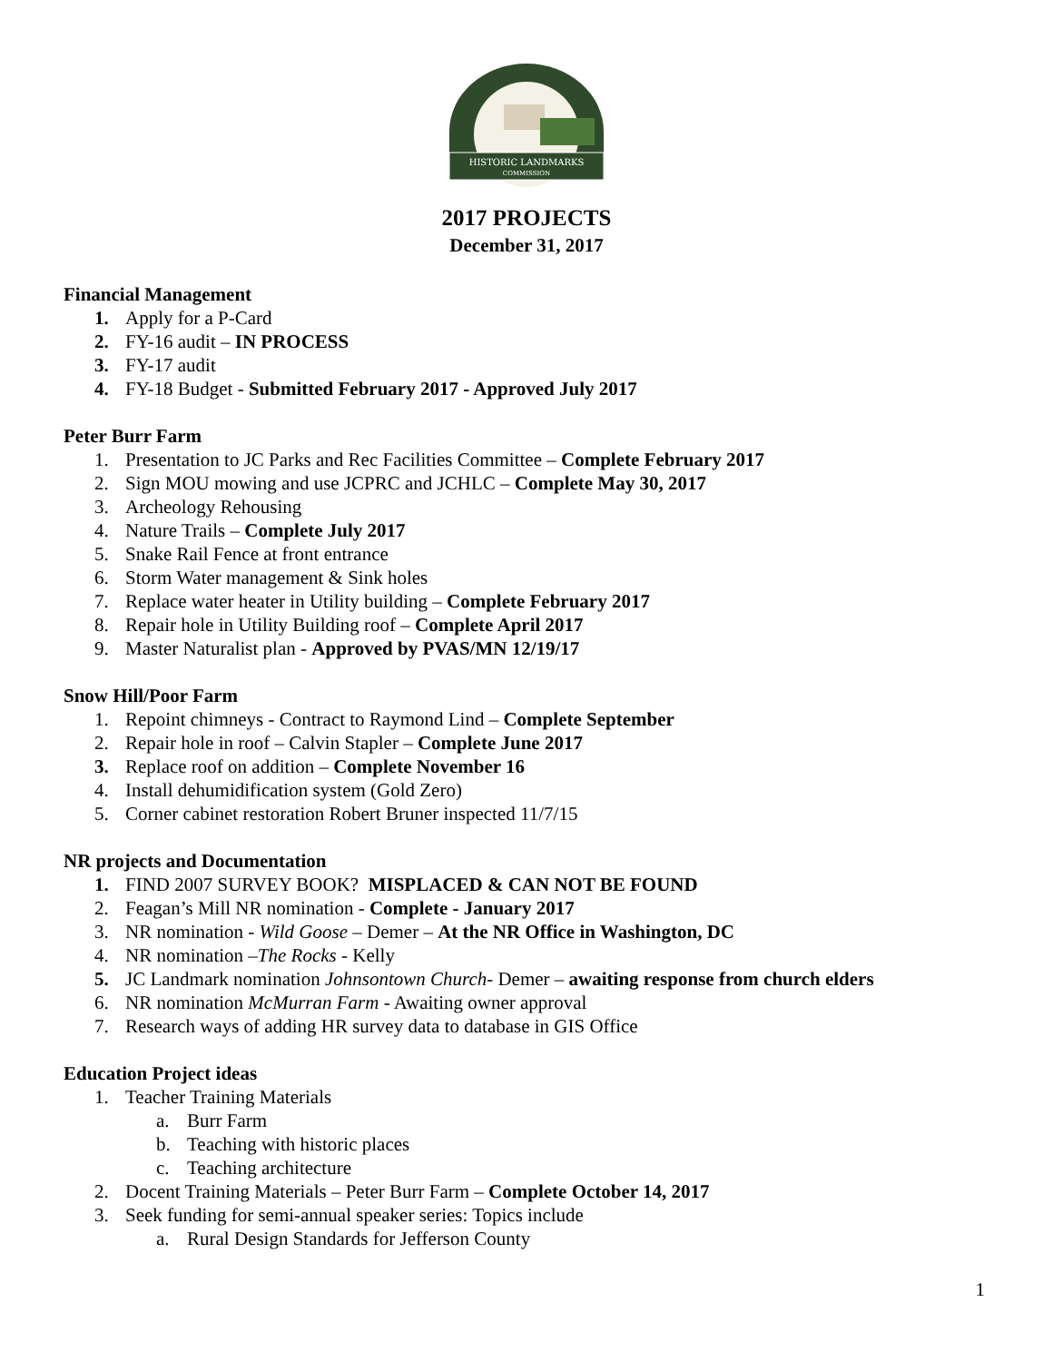HISTORIC LANDMARKS
COMMISSION
2017 PROJECTS
December 31, 2017
Financial Management
1. Apply for a P-Card
2. FY-16 audit – IN PROCESS
3. FY-17 audit
4. FY-18 Budget - Submitted February 2017 - Approved July 2017
Peter Burr Farm
1. Presentation to JC Parks and Rec Facilities Committee – Complete February 2017
2. Sign MOU mowing and use JCPRC and JCHLC – Complete May 30, 2017
3. Archeology Rehousing
4. Nature Trails – Complete July 2017
5. Snake Rail Fence at front entrance
6. Storm Water management & Sink holes
7. Replace water heater in Utility building – Complete February 2017
8. Repair hole in Utility Building roof – Complete April 2017
9. Master Naturalist plan - Approved by PVAS/MN 12/19/17
Snow Hill/Poor Farm
1. Repoint chimneys - Contract to Raymond Lind – Complete September
2. Repair hole in roof – Calvin Stapler – Complete June 2017
3. Replace roof on addition – Complete November 16
4. Install dehumidification system (Gold Zero)
5. Corner cabinet restoration Robert Bruner inspected 11/7/15
NR projects and Documentation
1. FIND 2007 SURVEY BOOK? MISPLACED & CAN NOT BE FOUND
2. Feagan’s Mill NR nomination - Complete - January 2017
3. NR nomination - Wild Goose – Demer – At the NR Office in Washington, DC
4. NR nomination –The Rocks - Kelly
5. JC Landmark nomination Johnsontown Church- Demer – awaiting response from church elders
6. NR nomination McMurran Farm - Awaiting owner approval
7. Research ways of adding HR survey data to database in GIS Office
Education Project ideas
1. Teacher Training Materials
a. Burr Farm
b. Teaching with historic places
c. Teaching architecture
2. Docent Training Materials – Peter Burr Farm – Complete October 14, 2017
3. Seek funding for semi-annual speaker series: Topics include
a. Rural Design Standards for Jefferson County
1